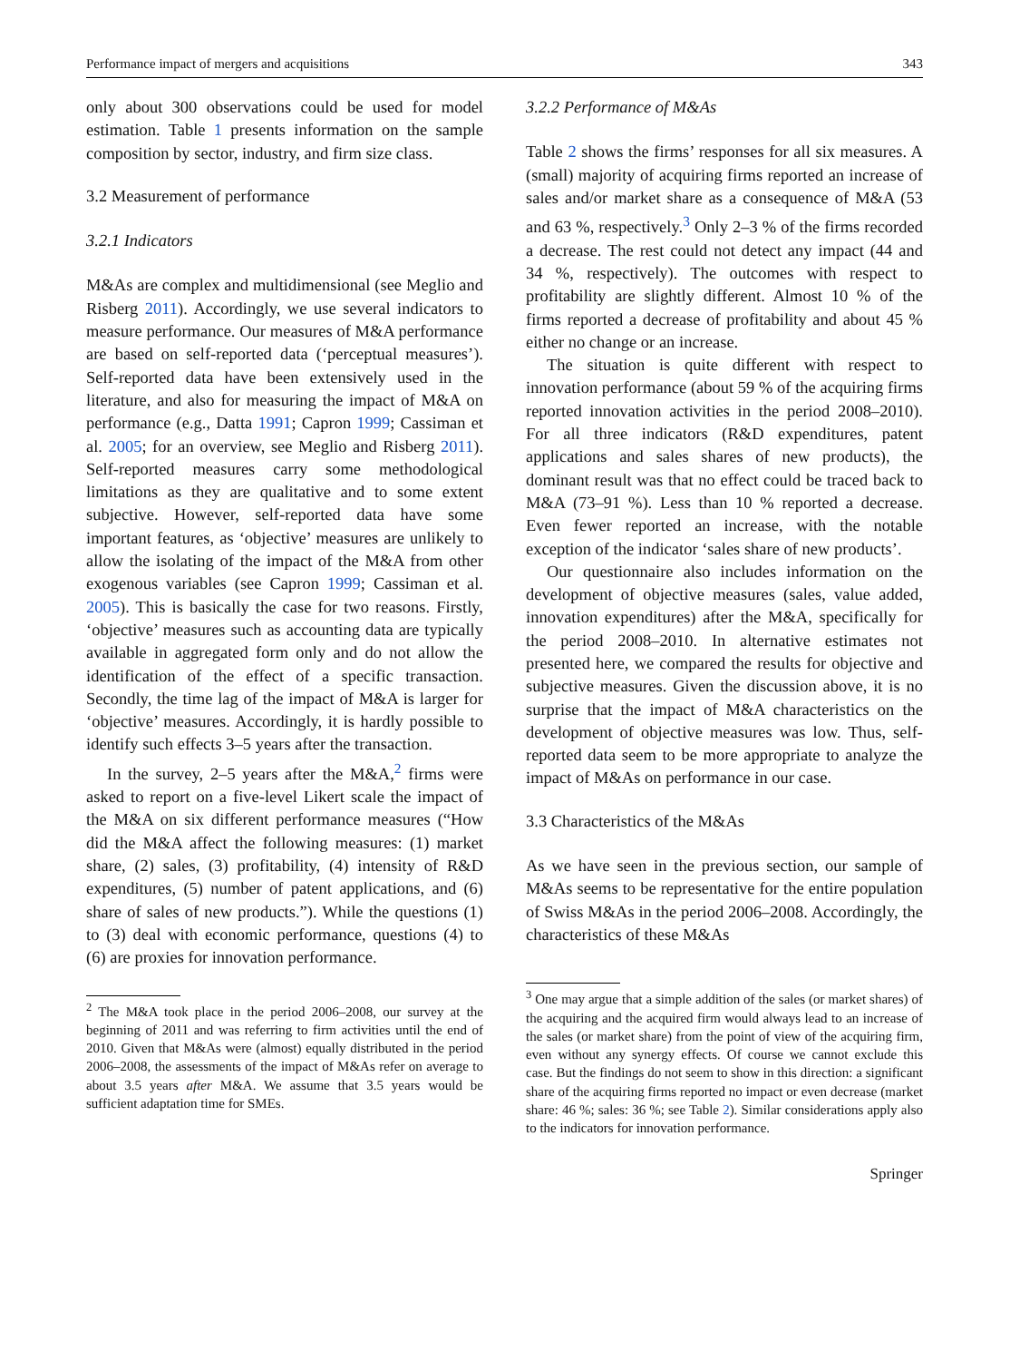Performance impact of mergers and acquisitions 343
only about 300 observations could be used for model estimation. Table 1 presents information on the sample composition by sector, industry, and firm size class.
3.2 Measurement of performance
3.2.1 Indicators
M&As are complex and multidimensional (see Meglio and Risberg 2011). Accordingly, we use several indicators to measure performance. Our measures of M&A performance are based on self-reported data (‘perceptual measures’). Self-reported data have been extensively used in the literature, and also for measuring the impact of M&A on performance (e.g., Datta 1991; Capron 1999; Cassiman et al. 2005; for an overview, see Meglio and Risberg 2011). Self-reported measures carry some methodological limitations as they are qualitative and to some extent subjective. However, self-reported data have some important features, as ‘objective’ measures are unlikely to allow the isolating of the impact of the M&A from other exogenous variables (see Capron 1999; Cassiman et al. 2005). This is basically the case for two reasons. Firstly, ‘objective’ measures such as accounting data are typically available in aggregated form only and do not allow the identification of the effect of a specific transaction. Secondly, the time lag of the impact of M&A is larger for ‘objective’ measures. Accordingly, it is hardly possible to identify such effects 3–5 years after the transaction.
In the survey, 2–5 years after the M&A,<sup>2</sup> firms were asked to report on a five-level Likert scale the impact of the M&A on six different performance measures (“How did the M&A affect the following measures: (1) market share, (2) sales, (3) profitability, (4) intensity of R&D expenditures, (5) number of patent applications, and (6) share of sales of new products.”). While the questions (1) to (3) deal with economic performance, questions (4) to (6) are proxies for innovation performance.
<sup>2</sup> The M&A took place in the period 2006–2008, our survey at the beginning of 2011 and was referring to firm activities until the end of 2010. Given that M&As were (almost) equally distributed in the period 2006–2008, the assessments of the impact of M&As refer on average to about 3.5 years after M&A. We assume that 3.5 years would be sufficient adaptation time for SMEs.
3.2.2 Performance of M&As
Table 2 shows the firms’ responses for all six measures. A (small) majority of acquiring firms reported an increase of sales and/or market share as a consequence of M&A (53 and 63 %, respectively.<sup>3</sup> Only 2–3 % of the firms recorded a decrease. The rest could not detect any impact (44 and 34 %, respectively). The outcomes with respect to profitability are slightly different. Almost 10 % of the firms reported a decrease of profitability and about 45 % either no change or an increase.
The situation is quite different with respect to innovation performance (about 59 % of the acquiring firms reported innovation activities in the period 2008–2010). For all three indicators (R&D expenditures, patent applications and sales shares of new products), the dominant result was that no effect could be traced back to M&A (73–91 %). Less than 10 % reported a decrease. Even fewer reported an increase, with the notable exception of the indicator ‘sales share of new products’.
Our questionnaire also includes information on the development of objective measures (sales, value added, innovation expenditures) after the M&A, specifically for the period 2008–2010. In alternative estimates not presented here, we compared the results for objective and subjective measures. Given the discussion above, it is no surprise that the impact of M&A characteristics on the development of objective measures was low. Thus, self-reported data seem to be more appropriate to analyze the impact of M&As on performance in our case.
3.3 Characteristics of the M&As
As we have seen in the previous section, our sample of M&As seems to be representative for the entire population of Swiss M&As in the period 2006–2008. Accordingly, the characteristics of these M&As
<sup>3</sup> One may argue that a simple addition of the sales (or market shares) of the acquiring and the acquired firm would always lead to an increase of the sales (or market share) from the point of view of the acquiring firm, even without any synergy effects. Of course we cannot exclude this case. But the findings do not seem to show in this direction: a significant share of the acquiring firms reported no impact or even decrease (market share: 46 %; sales: 36 %; see Table 2). Similar considerations apply also to the indicators for innovation performance.
Springer